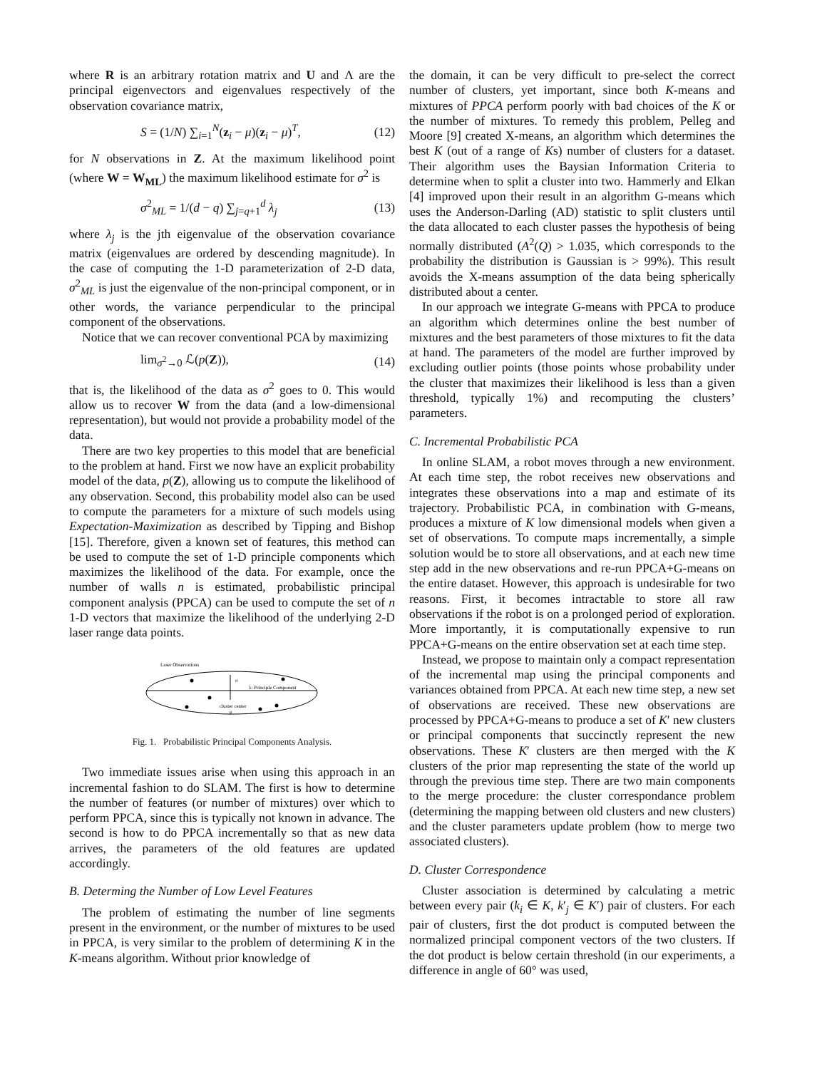where R is an arbitrary rotation matrix and U and Λ are the principal eigenvectors and eigenvalues respectively of the observation covariance matrix,
S = (1/N) ∑<sub>i=1</sub><sup>N</sup>(z<sub>i</sub> − μ)(z<sub>i</sub> − μ)<sup>T</sup>, (12)
for N observations in Z. At the maximum likelihood point (where W = W<sub>ML</sub>) the maximum likelihood estimate for σ<sup>2</sup> is
σ<sup>2</sup><sub>ML</sub> = 1/(d − q) ∑<sub>j=q+1</sub><sup>d</sup> λ<sub>j</sub> (13)
where λ<sub>j</sub> is the jth eigenvalue of the observation covariance matrix (eigenvalues are ordered by descending magnitude). In the case of computing the 1-D parameterization of 2-D data, σ<sup>2</sup><sub>ML</sub> is just the eigenvalue of the non-principal component, or in other words, the variance perpendicular to the principal component of the observations.
Notice that we can recover conventional PCA by maximizing
lim<sub>σ<sup>2</sup>→0</sub> ℒ(p(Z)), (14)
that is, the likelihood of the data as σ<sup>2</sup> goes to 0. This would allow us to recover W from the data (and a low-dimensional representation), but would not provide a probability model of the data.
There are two key properties to this model that are beneficial to the problem at hand. First we now have an explicit probability model of the data, p(Z), allowing us to compute the likelihood of any observation. Second, this probability model also can be used to compute the parameters for a mixture of such models using Expectation-Maximization as described by Tipping and Bishop [15]. Therefore, given a known set of features, this method can be used to compute the set of 1-D principle components which maximizes the likelihood of the data. For example, once the number of walls n is estimated, probabilistic principal component analysis (PPCA) can be used to compute the set of n 1-D vectors that maximize the likelihood of the underlying 2-D laser range data points.
Laser Observations
σ
λ: Principle Component
cluster center
μ
Fig. 1. Probabilistic Principal Components Analysis.
Two immediate issues arise when using this approach in an incremental fashion to do SLAM. The first is how to determine the number of features (or number of mixtures) over which to perform PPCA, since this is typically not known in advance. The second is how to do PPCA incrementally so that as new data arrives, the parameters of the old features are updated accordingly.
B. Determing the Number of Low Level Features
The problem of estimating the number of line segments present in the environment, or the number of mixtures to be used in PPCA, is very similar to the problem of determining K in the K-means algorithm. Without prior knowledge of
the domain, it can be very difficult to pre-select the correct number of clusters, yet important, since both K-means and mixtures of PPCA perform poorly with bad choices of the K or the number of mixtures. To remedy this problem, Pelleg and Moore [9] created X-means, an algorithm which determines the best K (out of a range of Ks) number of clusters for a dataset. Their algorithm uses the Baysian Information Criteria to determine when to split a cluster into two. Hammerly and Elkan [4] improved upon their result in an algorithm G-means which uses the Anderson-Darling (AD) statistic to split clusters until the data allocated to each cluster passes the hypothesis of being normally distributed (A<sup>2</sup>(Q) > 1.035, which corresponds to the probability the distribution is Gaussian is > 99%). This result avoids the X-means assumption of the data being spherically distributed about a center.
In our approach we integrate G-means with PPCA to produce an algorithm which determines online the best number of mixtures and the best parameters of those mixtures to fit the data at hand. The parameters of the model are further improved by excluding outlier points (those points whose probability under the cluster that maximizes their likelihood is less than a given threshold, typically 1%) and recomputing the clusters’ parameters.
C. Incremental Probabilistic PCA
In online SLAM, a robot moves through a new environment. At each time step, the robot receives new observations and integrates these observations into a map and estimate of its trajectory. Probabilistic PCA, in combination with G-means, produces a mixture of K low dimensional models when given a set of observations. To compute maps incrementally, a simple solution would be to store all observations, and at each new time step add in the new observations and re-run PPCA+G-means on the entire dataset. However, this approach is undesirable for two reasons. First, it becomes intractable to store all raw observations if the robot is on a prolonged period of exploration. More importantly, it is computationally expensive to run PPCA+G-means on the entire observation set at each time step.
Instead, we propose to maintain only a compact representation of the incremental map using the principal components and variances obtained from PPCA. At each new time step, a new set of observations are received. These new observations are processed by PPCA+G-means to produce a set of K′ new clusters or principal components that succinctly represent the new observations. These K′ clusters are then merged with the K clusters of the prior map representing the state of the world up through the previous time step. There are two main components to the merge procedure: the cluster correspondance problem (determining the mapping between old clusters and new clusters) and the cluster parameters update problem (how to merge two associated clusters).
D. Cluster Correspondence
Cluster association is determined by calculating a metric between every pair (k<sub>i</sub> ∈ K, k′<sub>j</sub> ∈ K′) pair of clusters. For each pair of clusters, first the dot product is computed between the normalized principal component vectors of the two clusters. If the dot product is below certain threshold (in our experiments, a difference in angle of 60° was used,